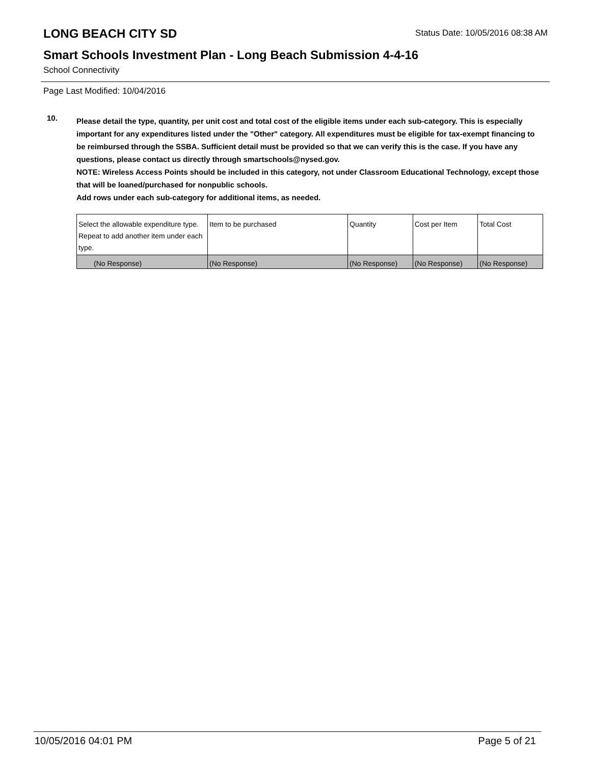LONG BEACH CITY SD
Status Date: 10/05/2016 08:38 AM
Smart Schools Investment Plan - Long Beach Submission 4-4-16
School Connectivity
Page Last Modified: 10/04/2016
10.
Please detail the type, quantity, per unit cost and total cost of the eligible items under each sub-category. This is especially important for any expenditures listed under the "Other" category. All expenditures must be eligible for tax-exempt financing to be reimbursed through the SSBA. Sufficient detail must be provided so that we can verify this is the case. If you have any questions, please contact us directly through smartschools@nysed.gov.
NOTE: Wireless Access Points should be included in this category, not under Classroom Educational Technology, except those that will be loaned/purchased for nonpublic schools.
Add rows under each sub-category for additional items, as needed.
| Select the allowable expenditure type. Repeat to add another item under each type. | Item to be purchased | Quantity | Cost per Item | Total Cost |
| --- | --- | --- | --- | --- |
| (No Response) | (No Response) | (No Response) | (No Response) | (No Response) |
10/05/2016 04:01 PM Page 5 of 21